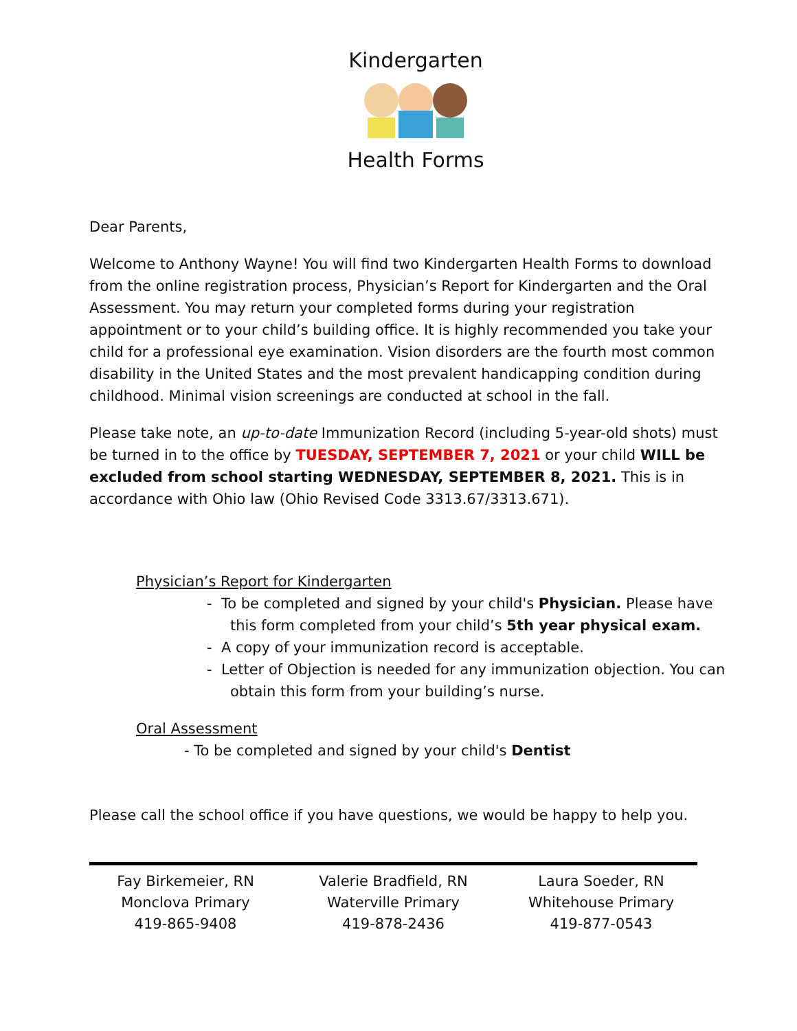Kindergarten
Health Forms
Dear Parents,
Welcome to Anthony Wayne! You will find two Kindergarten Health Forms to download from the online registration process, Physician’s Report for Kindergarten and the Oral Assessment. You may return your completed forms during your registration appointment or to your child’s building office. It is highly recommended you take your child for a professional eye examination. Vision disorders are the fourth most common disability in the United States and the most prevalent handicapping condition during childhood. Minimal vision screenings are conducted at school in the fall.
Please take note, an up-to-date Immunization Record (including 5-year-old shots) must be turned in to the office by TUESDAY, SEPTEMBER 7, 2021 or your child WILL be excluded from school starting WEDNESDAY, SEPTEMBER 8, 2021. This is in accordance with Ohio law (Ohio Revised Code 3313.67/3313.671).
Physician’s Report for Kindergarten
- To be completed and signed by your child's Physician. Please have this form completed from your child’s 5th year physical exam.
- A copy of your immunization record is acceptable.
- Letter of Objection is needed for any immunization objection. You can obtain this form from your building’s nurse.
Oral Assessment
- To be completed and signed by your child's Dentist
Please call the school office if you have questions, we would be happy to help you.
Fay Birkemeier, RN
Monclova Primary
419-865-9408
Valerie Bradfield, RN
Waterville Primary
419-878-2436
Laura Soeder, RN
Whitehouse Primary
419-877-0543